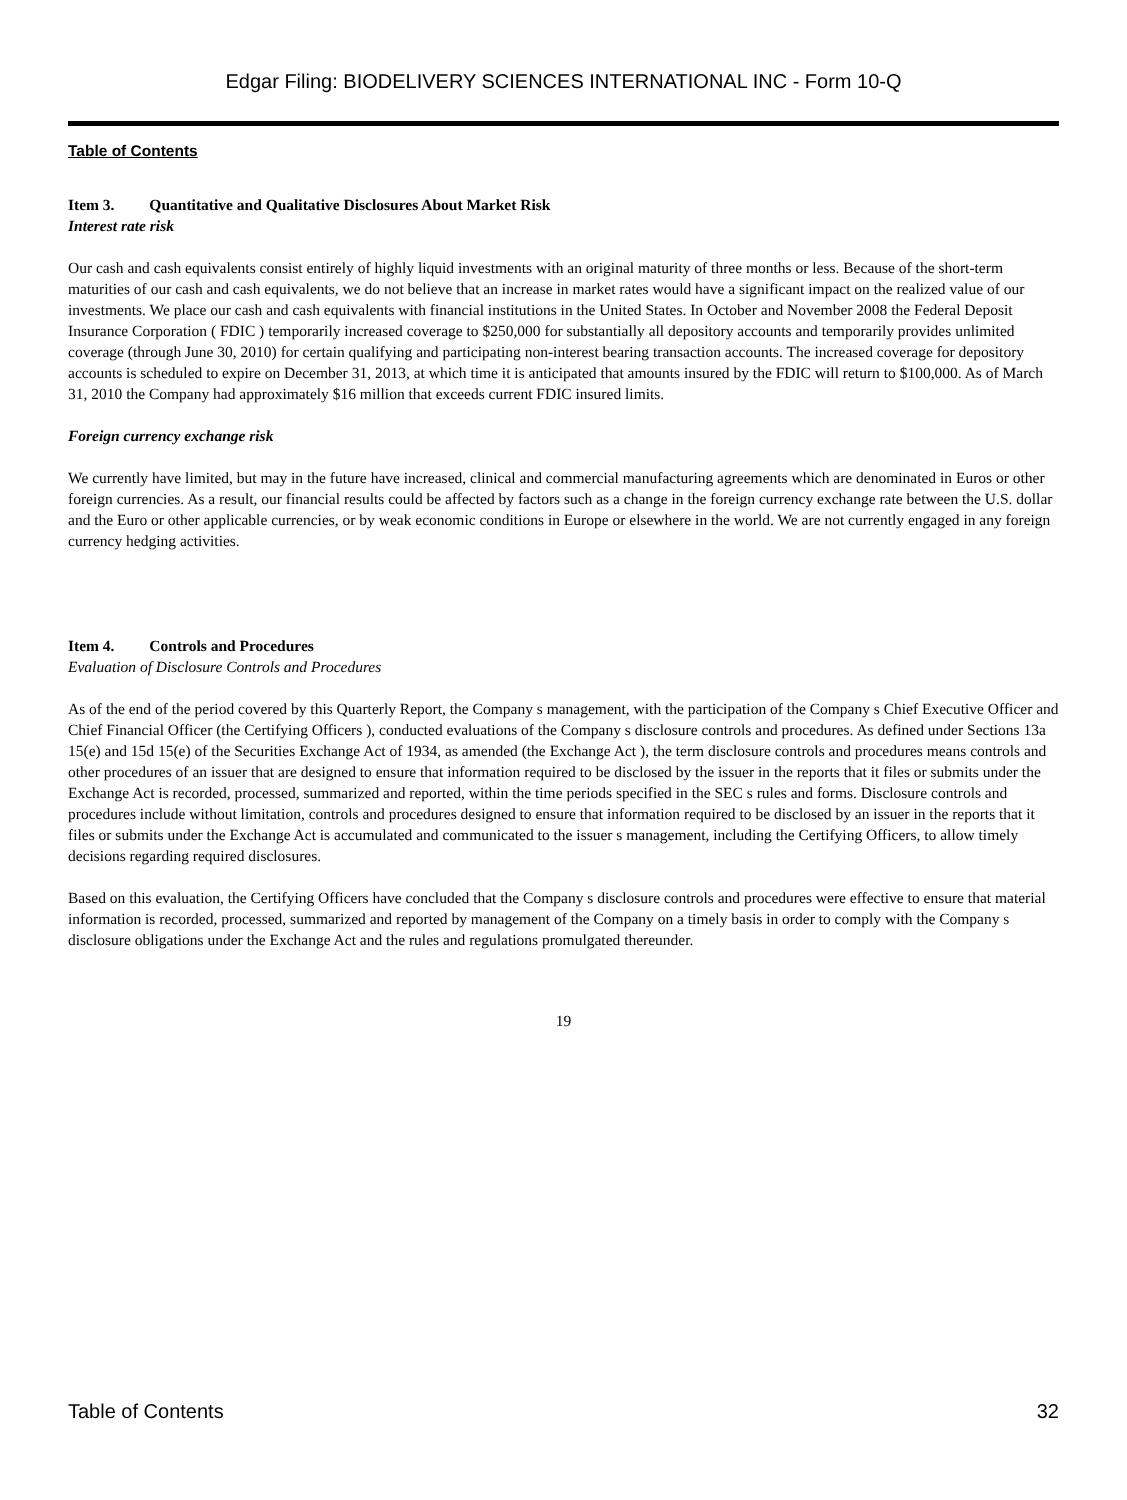Edgar Filing: BIODELIVERY SCIENCES INTERNATIONAL INC - Form 10-Q
Table of Contents
Item 3. Quantitative and Qualitative Disclosures About Market Risk
Interest rate risk
Our cash and cash equivalents consist entirely of highly liquid investments with an original maturity of three months or less. Because of the short-term maturities of our cash and cash equivalents, we do not believe that an increase in market rates would have a significant impact on the realized value of our investments. We place our cash and cash equivalents with financial institutions in the United States. In October and November 2008 the Federal Deposit Insurance Corporation ( FDIC ) temporarily increased coverage to $250,000 for substantially all depository accounts and temporarily provides unlimited coverage (through June 30, 2010) for certain qualifying and participating non-interest bearing transaction accounts. The increased coverage for depository accounts is scheduled to expire on December 31, 2013, at which time it is anticipated that amounts insured by the FDIC will return to $100,000. As of March 31, 2010 the Company had approximately $16 million that exceeds current FDIC insured limits.
Foreign currency exchange risk
We currently have limited, but may in the future have increased, clinical and commercial manufacturing agreements which are denominated in Euros or other foreign currencies. As a result, our financial results could be affected by factors such as a change in the foreign currency exchange rate between the U.S. dollar and the Euro or other applicable currencies, or by weak economic conditions in Europe or elsewhere in the world. We are not currently engaged in any foreign currency hedging activities.
Item 4. Controls and Procedures
Evaluation of Disclosure Controls and Procedures
As of the end of the period covered by this Quarterly Report, the Company s management, with the participation of the Company s Chief Executive Officer and Chief Financial Officer (the Certifying Officers ), conducted evaluations of the Company s disclosure controls and procedures. As defined under Sections 13a 15(e) and 15d 15(e) of the Securities Exchange Act of 1934, as amended (the Exchange Act ), the term disclosure controls and procedures means controls and other procedures of an issuer that are designed to ensure that information required to be disclosed by the issuer in the reports that it files or submits under the Exchange Act is recorded, processed, summarized and reported, within the time periods specified in the SEC s rules and forms. Disclosure controls and procedures include without limitation, controls and procedures designed to ensure that information required to be disclosed by an issuer in the reports that it files or submits under the Exchange Act is accumulated and communicated to the issuer s management, including the Certifying Officers, to allow timely decisions regarding required disclosures.
Based on this evaluation, the Certifying Officers have concluded that the Company s disclosure controls and procedures were effective to ensure that material information is recorded, processed, summarized and reported by management of the Company on a timely basis in order to comply with the Company s disclosure obligations under the Exchange Act and the rules and regulations promulgated thereunder.
19
Table of Contents 32